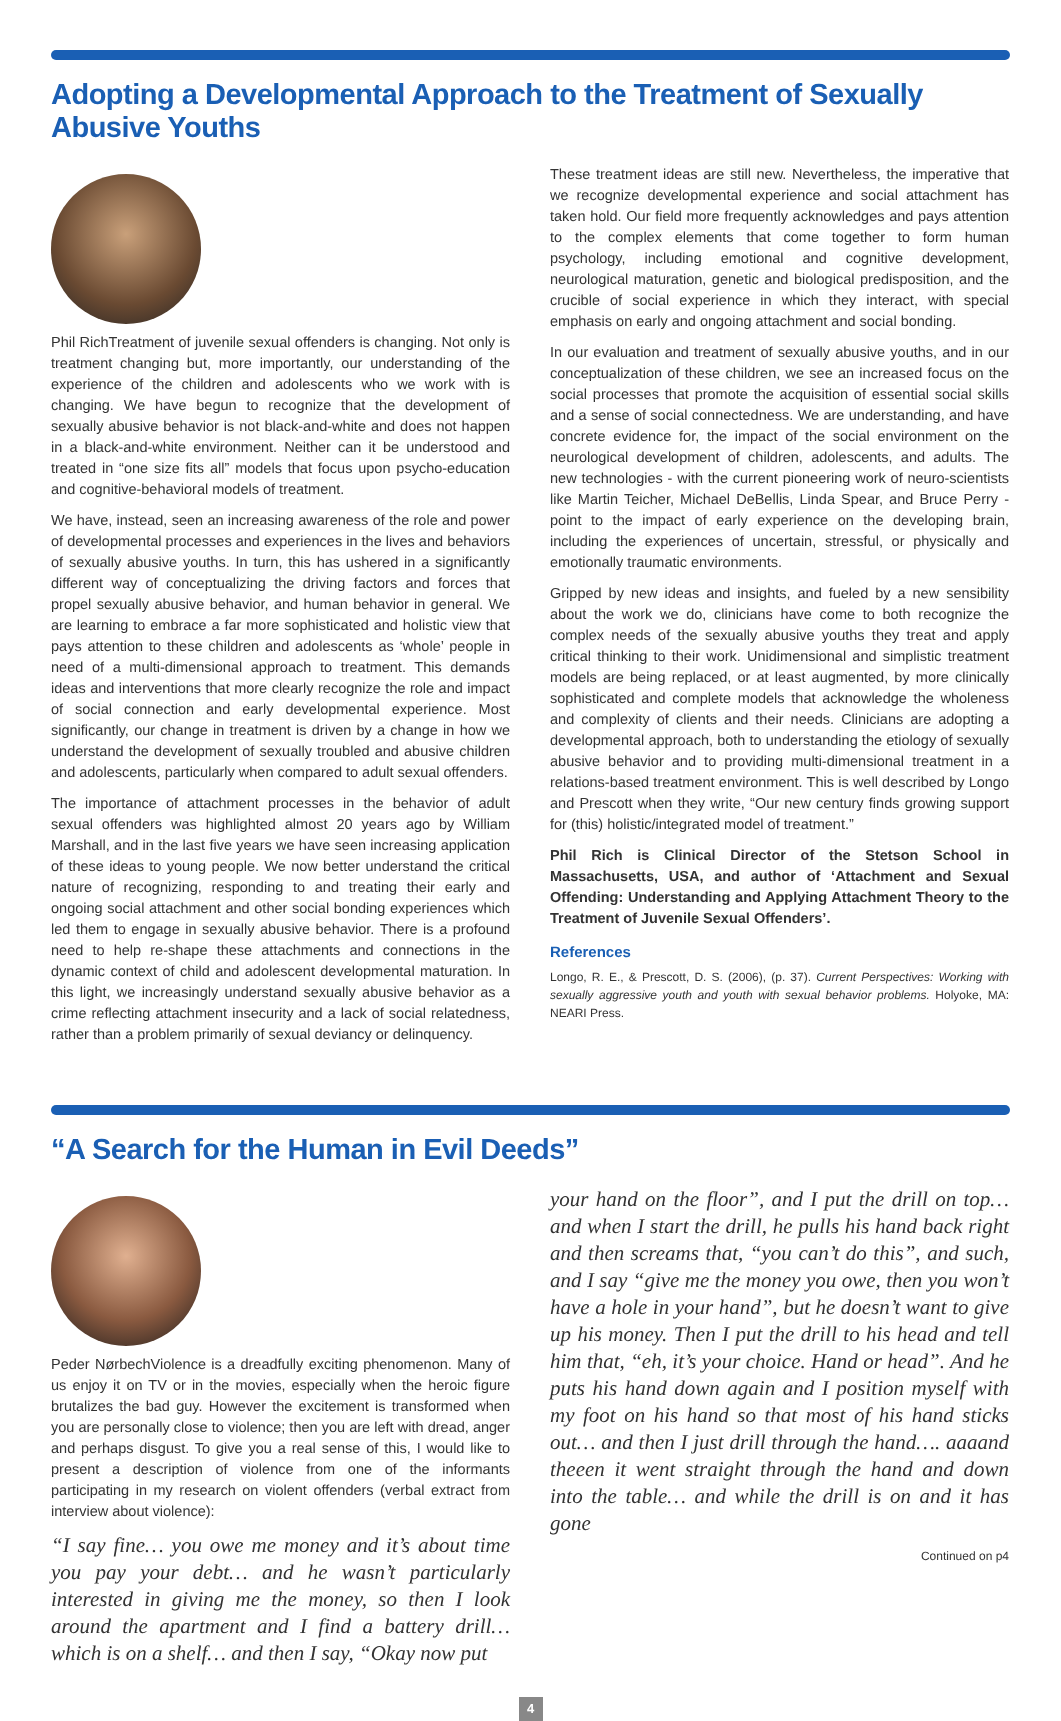Adopting a Developmental Approach to the Treatment of Sexually Abusive Youths
Phil Rich Treatment of juvenile sexual offenders is changing. Not only is treatment changing but, more importantly, our understanding of the experience of the children and adolescents who we work with is changing. We have begun to recognize that the development of sexually abusive behavior is not black-and-white and does not happen in a black-and-white environment. Neither can it be understood and treated in “one size fits all” models that focus upon psycho-education and cognitive-behavioral models of treatment.
We have, instead, seen an increasing awareness of the role and power of developmental processes and experiences in the lives and behaviors of sexually abusive youths. In turn, this has ushered in a significantly different way of conceptualizing the driving factors and forces that propel sexually abusive behavior, and human behavior in general. We are learning to embrace a far more sophisticated and holistic view that pays attention to these children and adolescents as ‘whole’ people in need of a multi-dimensional approach to treatment. This demands ideas and interventions that more clearly recognize the role and impact of social connection and early developmental experience. Most significantly, our change in treatment is driven by a change in how we understand the development of sexually troubled and abusive children and adolescents, particularly when compared to adult sexual offenders.
The importance of attachment processes in the behavior of adult sexual offenders was highlighted almost 20 years ago by William Marshall, and in the last five years we have seen increasing application of these ideas to young people. We now better understand the critical nature of recognizing, responding to and treating their early and ongoing social attachment and other social bonding experiences which led them to engage in sexually abusive behavior. There is a profound need to help re-shape these attachments and connections in the dynamic context of child and adolescent developmental maturation. In this light, we increasingly understand sexually abusive behavior as a crime reflecting attachment insecurity and a lack of social relatedness, rather than a problem primarily of sexual deviancy or delinquency.
These treatment ideas are still new. Nevertheless, the imperative that we recognize developmental experience and social attachment has taken hold. Our field more frequently acknowledges and pays attention to the complex elements that come together to form human psychology, including emotional and cognitive development, neurological maturation, genetic and biological predisposition, and the crucible of social experience in which they interact, with special emphasis on early and ongoing attachment and social bonding.
In our evaluation and treatment of sexually abusive youths, and in our conceptualization of these children, we see an increased focus on the social processes that promote the acquisition of essential social skills and a sense of social connectedness. We are understanding, and have concrete evidence for, the impact of the social environment on the neurological development of children, adolescents, and adults. The new technologies - with the current pioneering work of neuro-scientists like Martin Teicher, Michael DeBellis, Linda Spear, and Bruce Perry - point to the impact of early experience on the developing brain, including the experiences of uncertain, stressful, or physically and emotionally traumatic environments.
Gripped by new ideas and insights, and fueled by a new sensibility about the work we do, clinicians have come to both recognize the complex needs of the sexually abusive youths they treat and apply critical thinking to their work. Unidimensional and simplistic treatment models are being replaced, or at least augmented, by more clinically sophisticated and complete models that acknowledge the wholeness and complexity of clients and their needs. Clinicians are adopting a developmental approach, both to understanding the etiology of sexually abusive behavior and to providing multi-dimensional treatment in a relations-based treatment environment. This is well described by Longo and Prescott when they write, “Our new century finds growing support for (this) holistic/integrated model of treatment.”
Phil Rich is Clinical Director of the Stetson School in Massachusetts, USA, and author of ‘Attachment and Sexual Offending: Understanding and Applying Attachment Theory to the Treatment of Juvenile Sexual Offenders’.
References
Longo, R. E., & Prescott, D. S. (2006), (p. 37). Current Perspectives: Working with sexually aggressive youth and youth with sexual behavior problems. Holyoke, MA: NEARI Press.
“A Search for the Human in Evil Deeds”
Peder Nørbech Violence is a dreadfully exciting phenomenon. Many of us enjoy it on TV or in the movies, especially when the heroic figure brutalizes the bad guy. However the excitement is transformed when you are personally close to violence; then you are left with dread, anger and perhaps disgust. To give you a real sense of this, I would like to present a description of violence from one of the informants participating in my research on violent offenders (verbal extract from interview about violence):
“I say fine… you owe me money and it’s about time you pay your debt… and he wasn’t particularly interested in giving me the money, so then I look around the apartment and I find a battery drill… which is on a shelf… and then I say, “Okay now put
your hand on the floor”, and I put the drill on top… and when I start the drill, he pulls his hand back right and then screams that, “you can’t do this”, and such, and I say “give me the money you owe, then you won’t have a hole in your hand”, but he doesn’t want to give up his money. Then I put the drill to his head and tell him that, “eh, it’s your choice. Hand or head”. And he puts his hand down again and I position myself with my foot on his hand so that most of his hand sticks out… and then I just drill through the hand…. aaaand theeen it went straight through the hand and down into the table… and while the drill is on and it has gone
Continued on p4
4